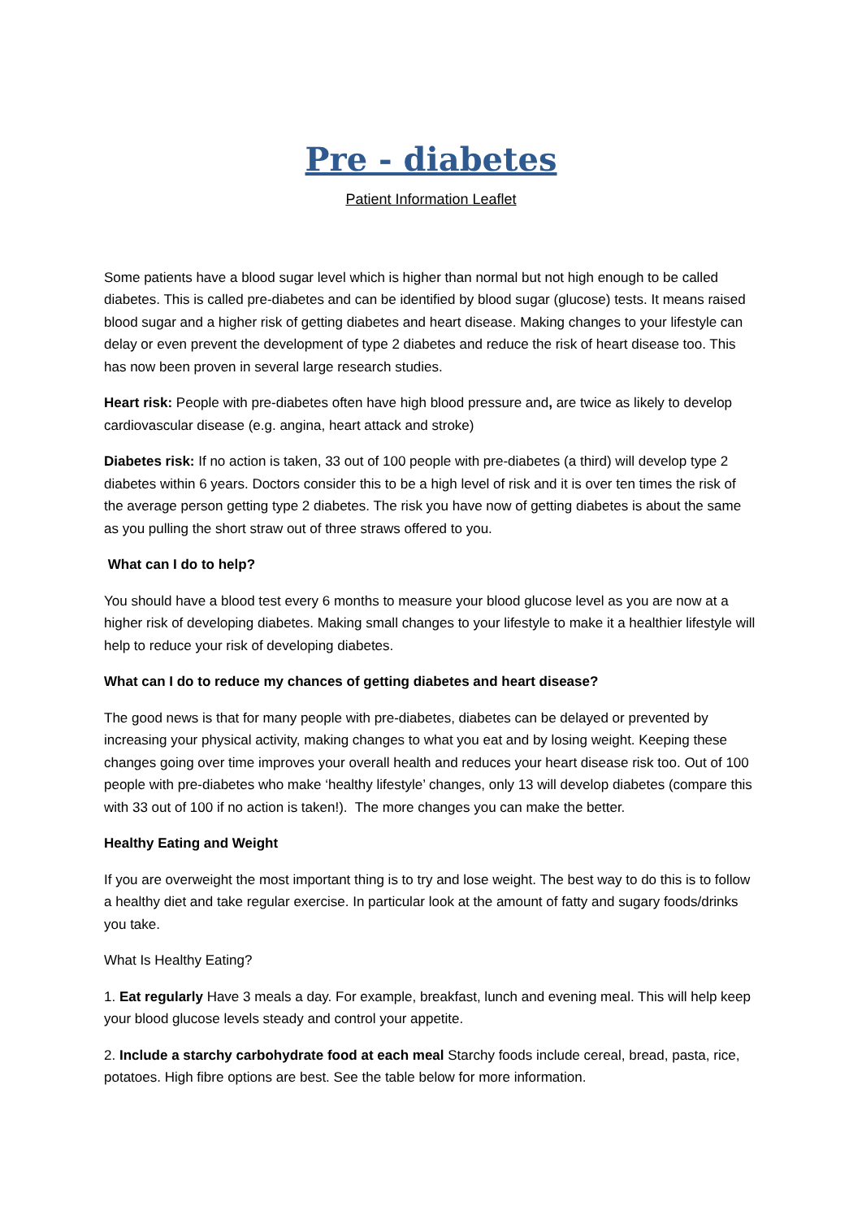Pre - diabetes
Patient Information Leaflet
Some patients have a blood sugar level which is higher than normal but not high enough to be called diabetes. This is called pre-diabetes and can be identified by blood sugar (glucose) tests. It means raised blood sugar and a higher risk of getting diabetes and heart disease. Making changes to your lifestyle can delay or even prevent the development of type 2 diabetes and reduce the risk of heart disease too. This has now been proven in several large research studies.
Heart risk: People with pre-diabetes often have high blood pressure and, are twice as likely to develop cardiovascular disease (e.g. angina, heart attack and stroke)
Diabetes risk: If no action is taken, 33 out of 100 people with pre-diabetes (a third) will develop type 2 diabetes within 6 years. Doctors consider this to be a high level of risk and it is over ten times the risk of the average person getting type 2 diabetes. The risk you have now of getting diabetes is about the same as you pulling the short straw out of three straws offered to you.
What can I do to help?
You should have a blood test every 6 months to measure your blood glucose level as you are now at a higher risk of developing diabetes. Making small changes to your lifestyle to make it a healthier lifestyle will help to reduce your risk of developing diabetes.
What can I do to reduce my chances of getting diabetes and heart disease?
The good news is that for many people with pre-diabetes, diabetes can be delayed or prevented by increasing your physical activity, making changes to what you eat and by losing weight. Keeping these changes going over time improves your overall health and reduces your heart disease risk too. Out of 100 people with pre-diabetes who make ‘healthy lifestyle’ changes, only 13 will develop diabetes (compare this with 33 out of 100 if no action is taken!). The more changes you can make the better.
Healthy Eating and Weight
If you are overweight the most important thing is to try and lose weight. The best way to do this is to follow a healthy diet and take regular exercise. In particular look at the amount of fatty and sugary foods/drinks you take.
What Is Healthy Eating?
1. Eat regularly Have 3 meals a day. For example, breakfast, lunch and evening meal. This will help keep your blood glucose levels steady and control your appetite.
2. Include a starchy carbohydrate food at each meal Starchy foods include cereal, bread, pasta, rice, potatoes. High fibre options are best. See the table below for more information.